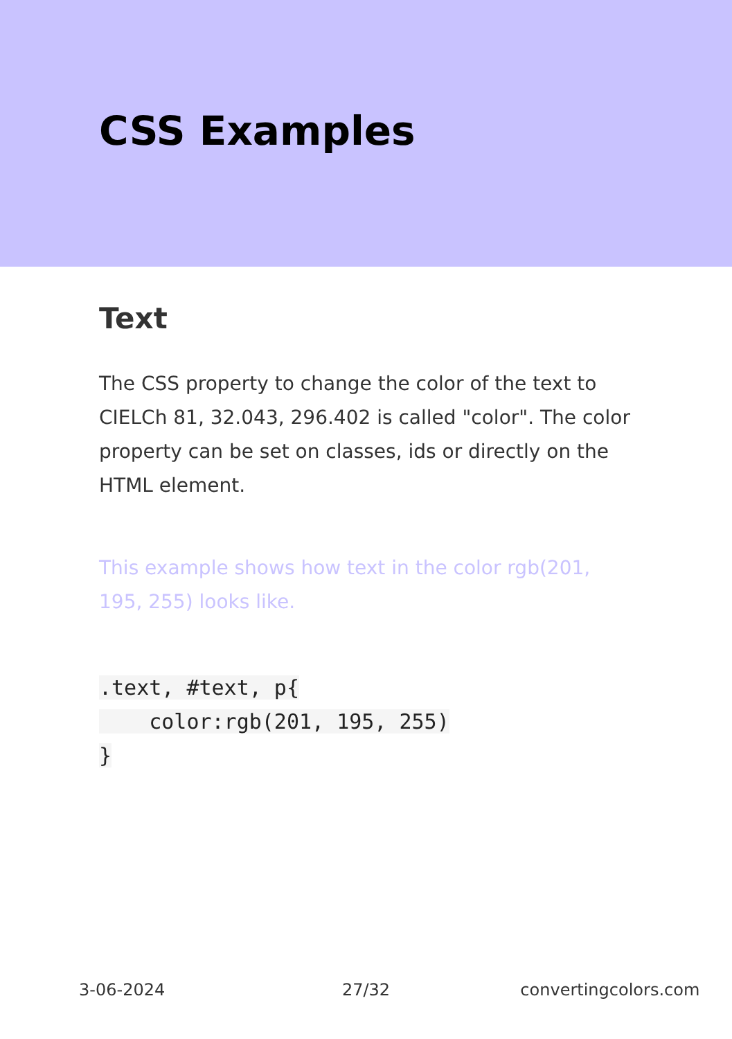CSS Examples
Text
The CSS property to change the color of the text to CIELCh 81, 32.043, 296.402 is called "color". The color property can be set on classes, ids or directly on the HTML element.
This example shows how text in the color rgb(201, 195, 255) looks like.
.text, #text, p{
    color:rgb(201, 195, 255)
}
3-06-2024 27/32 convertingcolors.com